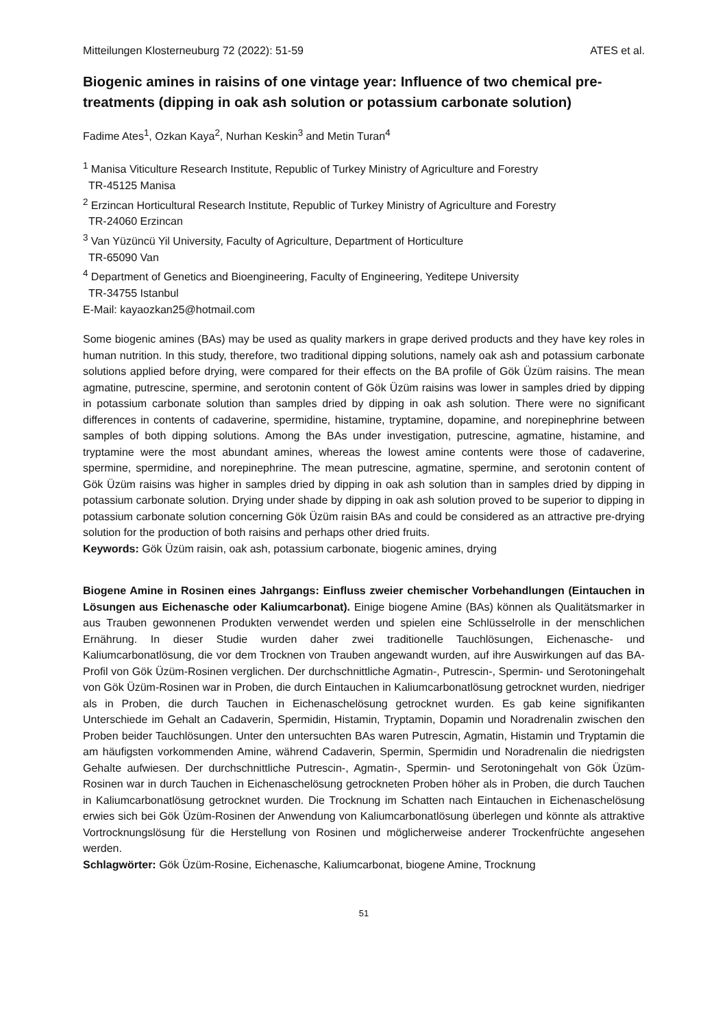Mitteilungen Klosterneuburg 72 (2022): 51-59 ATES et al.
Biogenic amines in raisins of one vintage year: Influence of two chemical pre-treatments (dipping in oak ash solution or potassium carbonate solution)
Fadime Ates<sup>1</sup>, Ozkan Kaya<sup>2</sup>, Nurhan Keskin<sup>3</sup> and Metin Turan<sup>4</sup>
<sup>1</sup> Manisa Viticulture Research Institute, Republic of Turkey Ministry of Agriculture and Forestry
TR-45125 Manisa
<sup>2</sup> Erzincan Horticultural Research Institute, Republic of Turkey Ministry of Agriculture and Forestry
TR-24060 Erzincan
<sup>3</sup> Van Yüzüncü Yil University, Faculty of Agriculture, Department of Horticulture
TR-65090 Van
<sup>4</sup> Department of Genetics and Bioengineering, Faculty of Engineering, Yeditepe University
TR-34755 Istanbul
E-Mail: kayaozkan25@hotmail.com
Some biogenic amines (BAs) may be used as quality markers in grape derived products and they have key roles in human nutrition. In this study, therefore, two traditional dipping solutions, namely oak ash and potassium carbonate solutions applied before drying, were compared for their effects on the BA profile of Gök Üzüm raisins. The mean agmatine, putrescine, spermine, and serotonin content of Gök Üzüm raisins was lower in samples dried by dipping in potassium carbonate solution than samples dried by dipping in oak ash solution. There were no significant differences in contents of cadaverine, spermidine, histamine, tryptamine, dopamine, and norepinephrine between samples of both dipping solutions. Among the BAs under investigation, putrescine, agmatine, histamine, and tryptamine were the most abundant amines, whereas the lowest amine contents were those of cadaverine, spermine, spermidine, and norepinephrine. The mean putrescine, agmatine, spermine, and serotonin content of Gök Üzüm raisins was higher in samples dried by dipping in oak ash solution than in samples dried by dipping in potassium carbonate solution. Drying under shade by dipping in oak ash solution proved to be superior to dipping in potassium carbonate solution concerning Gök Üzüm raisin BAs and could be considered as an attractive pre-drying solution for the production of both raisins and perhaps other dried fruits.
Keywords: Gök Üzüm raisin, oak ash, potassium carbonate, biogenic amines, drying
Biogene Amine in Rosinen eines Jahrgangs: Einfluss zweier chemischer Vorbehandlungen (Eintauchen in Lösungen aus Eichenasche oder Kaliumcarbonat). Einige biogene Amine (BAs) können als Qualitätsmarker in aus Trauben gewonnenen Produkten verwendet werden und spielen eine Schlüsselrolle in der menschlichen Ernährung. In dieser Studie wurden daher zwei traditionelle Tauchlösungen, Eichenasche- und Kaliumcarbonatlösung, die vor dem Trocknen von Trauben angewandt wurden, auf ihre Auswirkungen auf das BA-Profil von Gök Üzüm-Rosinen verglichen. Der durchschnittliche Agmatin-, Putrescin-, Spermin- und Serotoningehalt von Gök Üzüm-Rosinen war in Proben, die durch Eintauchen in Kaliumcarbonatlösung getrocknet wurden, niedriger als in Proben, die durch Tauchen in Eichenaschelösung getrocknet wurden. Es gab keine signifikanten Unterschiede im Gehalt an Cadaverin, Spermidin, Histamin, Tryptamin, Dopamin und Noradrenalin zwischen den Proben beider Tauchlösungen. Unter den untersuchten BAs waren Putrescin, Agmatin, Histamin und Tryptamin die am häufigsten vorkommenden Amine, während Cadaverin, Spermin, Spermidin und Noradrenalin die niedrigsten Gehalte aufwiesen. Der durchschnittliche Putrescin-, Agmatin-, Spermin- und Serotoningehalt von Gök Üzüm-Rosinen war in durch Tauchen in Eichenaschelösung getrockneten Proben höher als in Proben, die durch Tauchen in Kaliumcarbonatlösung getrocknet wurden. Die Trocknung im Schatten nach Eintauchen in Eichenaschelösung erwies sich bei Gök Üzüm-Rosinen der Anwendung von Kaliumcarbonatlösung überlegen und könnte als attraktive Vortrocknungslösung für die Herstellung von Rosinen und möglicherweise anderer Trockenfrüchte angesehen werden.
Schlagwörter: Gök Üzüm-Rosine, Eichenasche, Kaliumcarbonat, biogene Amine, Trocknung
51